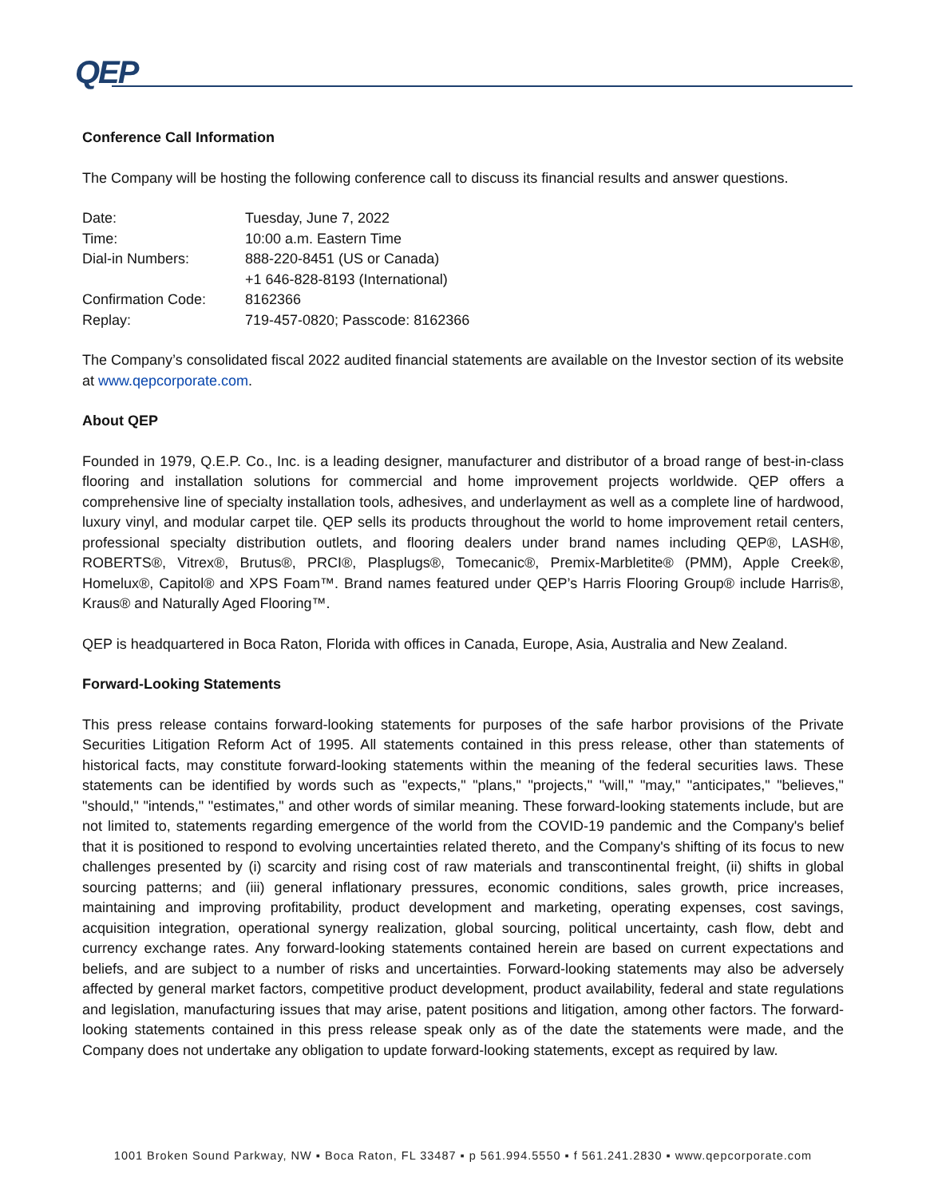QEP
Conference Call Information
The Company will be hosting the following conference call to discuss its financial results and answer questions.
| Date: | Tuesday, June 7, 2022 |
| Time: | 10:00 a.m. Eastern Time |
| Dial-in Numbers: | 888-220-8451 (US or Canada) |
| | +1 646-828-8193 (International) |
| Confirmation Code: | 8162366 |
| Replay: | 719-457-0820; Passcode: 8162366 |
The Company’s consolidated fiscal 2022 audited financial statements are available on the Investor section of its website at www.qepcorporate.com.
About QEP
Founded in 1979, Q.E.P. Co., Inc. is a leading designer, manufacturer and distributor of a broad range of best-in-class flooring and installation solutions for commercial and home improvement projects worldwide. QEP offers a comprehensive line of specialty installation tools, adhesives, and underlayment as well as a complete line of hardwood, luxury vinyl, and modular carpet tile. QEP sells its products throughout the world to home improvement retail centers, professional specialty distribution outlets, and flooring dealers under brand names including QEP®, LASH®, ROBERTS®, Vitrex®, Brutus®, PRCI®, Plasplugs®, Tomecanic®, Premix-Marbletite® (PMM), Apple Creek®, Homelux®, Capitol® and XPS Foam™. Brand names featured under QEP’s Harris Flooring Group® include Harris®, Kraus® and Naturally Aged Flooring™.
QEP is headquartered in Boca Raton, Florida with offices in Canada, Europe, Asia, Australia and New Zealand.
Forward-Looking Statements
This press release contains forward-looking statements for purposes of the safe harbor provisions of the Private Securities Litigation Reform Act of 1995. All statements contained in this press release, other than statements of historical facts, may constitute forward-looking statements within the meaning of the federal securities laws. These statements can be identified by words such as "expects," "plans," "projects," "will," "may," "anticipates," "believes," "should," "intends," "estimates," and other words of similar meaning. These forward-looking statements include, but are not limited to, statements regarding emergence of the world from the COVID-19 pandemic and the Company's belief that it is positioned to respond to evolving uncertainties related thereto, and the Company's shifting of its focus to new challenges presented by (i) scarcity and rising cost of raw materials and transcontinental freight, (ii) shifts in global sourcing patterns; and (iii) general inflationary pressures, economic conditions, sales growth, price increases, maintaining and improving profitability, product development and marketing, operating expenses, cost savings, acquisition integration, operational synergy realization, global sourcing, political uncertainty, cash flow, debt and currency exchange rates. Any forward-looking statements contained herein are based on current expectations and beliefs, and are subject to a number of risks and uncertainties. Forward-looking statements may also be adversely affected by general market factors, competitive product development, product availability, federal and state regulations and legislation, manufacturing issues that may arise, patent positions and litigation, among other factors. The forward-looking statements contained in this press release speak only as of the date the statements were made, and the Company does not undertake any obligation to update forward-looking statements, except as required by law.
1001 Broken Sound Parkway, NW ▪ Boca Raton, FL 33487 ▪ p 561.994.5550 ▪ f 561.241.2830 ▪ www.qepcorporate.com